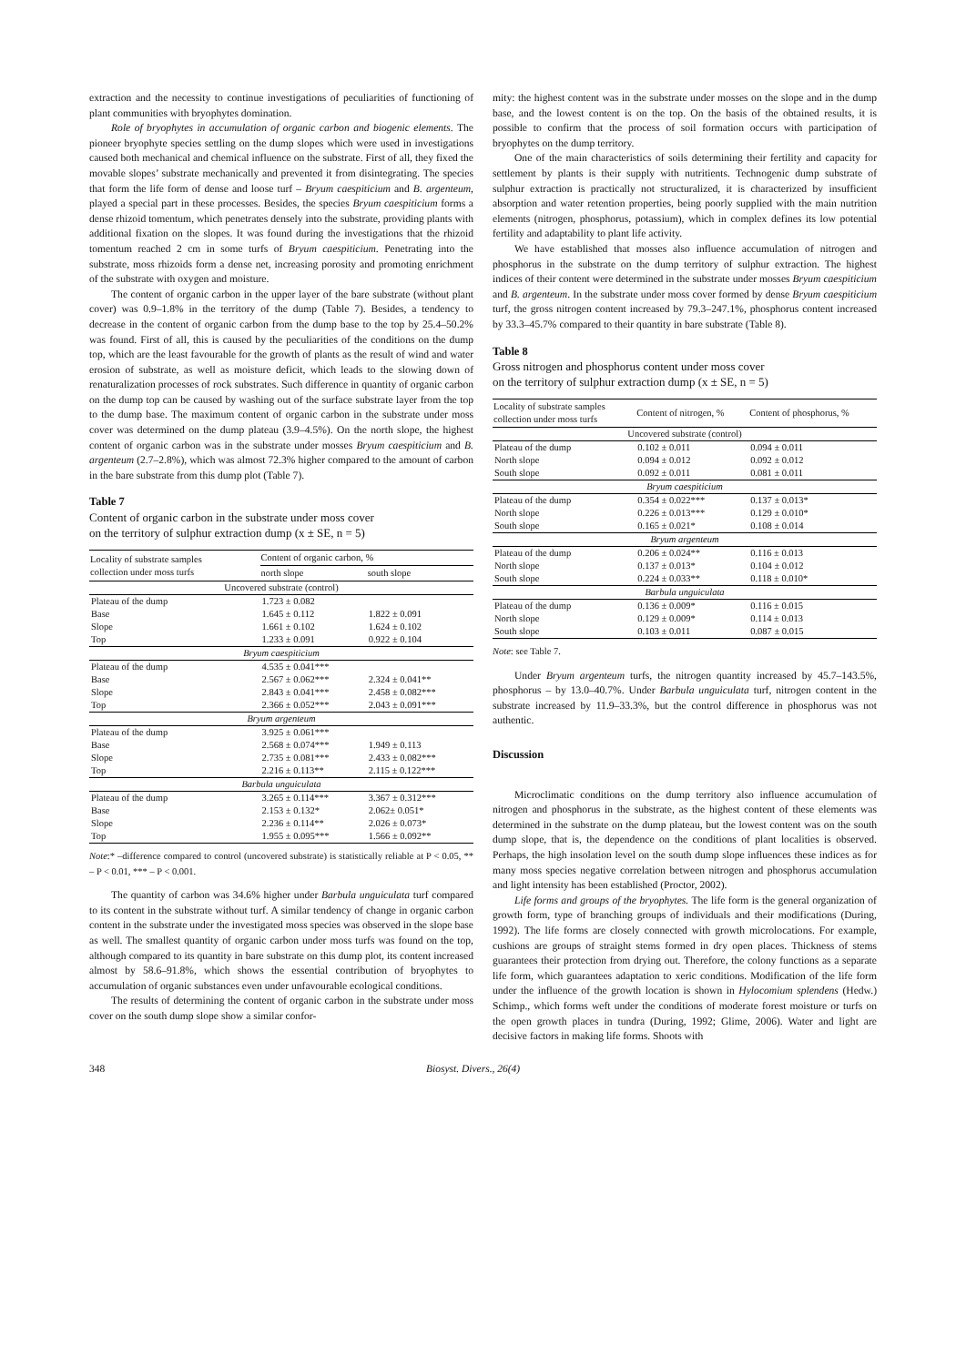extraction and the necessity to continue investigations of peculiarities of functioning of plant communities with bryophytes domination.
Role of bryophytes in accumulation of organic carbon and biogenic elements. The pioneer bryophyte species settling on the dump slopes which were used in investigations caused both mechanical and chemical influence on the substrate. First of all, they fixed the movable slopes’ substrate mechanically and prevented it from disintegrating. The species that form the life form of dense and loose turf – Bryum caespiticium and B. argenteum, played a special part in these processes. Besides, the species Bryum caespiticium forms a dense rhizoid tomentum, which penetrates densely into the substrate, providing plants with additional fixation on the slopes. It was found during the investigations that the rhizoid tomentum reached 2 cm in some turfs of Bryum caespiticium. Penetrating into the substrate, moss rhizoids form a dense net, increasing porosity and promoting enrichment of the substrate with oxygen and moisture.
The content of organic carbon in the upper layer of the bare substrate (without plant cover) was 0.9–1.8% in the territory of the dump (Table 7). Besides, a tendency to decrease in the content of organic carbon from the dump base to the top by 25.4–50.2% was found. First of all, this is caused by the peculiarities of the conditions on the dump top, which are the least favourable for the growth of plants as the result of wind and water erosion of substrate, as well as moisture deficit, which leads to the slowing down of renaturalization processes of rock substrates. Such difference in quantity of organic carbon on the dump top can be caused by washing out of the surface substrate layer from the top to the dump base. The maximum content of organic carbon in the substrate under moss cover was determined on the dump plateau (3.9–4.5%). On the north slope, the highest content of organic carbon was in the substrate under mosses Bryum caespiticium and B. argenteum (2.7–2.8%), which was almost 72.3% higher compared to the amount of carbon in the bare substrate from this dump plot (Table 7).
Table 7
Content of organic carbon in the substrate under moss cover
on the territory of sulphur extraction dump (x ± SE, n = 5)
| Locality of substrate samples collection under moss turfs | Content of organic carbon, % | |
| --- | --- | --- |
| | north slope | south slope |
| Uncovered substrate (control) | | |
| Plateau of the dump | 1.723 ± 0.082 | |
| Base | 1.645 ± 0.112 | 1.822 ± 0.091 |
| Slope | 1.661 ± 0.102 | 1.624 ± 0.102 |
| Top | 1.233 ± 0.091 | 0.922 ± 0.104 |
| Bryum caespiticium | | |
| Plateau of the dump | 4.535 ± 0.041*** | |
| Base | 2.567 ± 0.062*** | 2.324 ± 0.041** |
| Slope | 2.843 ± 0.041*** | 2.458 ± 0.082*** |
| Top | 2.366 ± 0.052*** | 2.043 ± 0.091*** |
| Bryum argenteum | | |
| Plateau of the dump | 3.925 ± 0.061*** | |
| Base | 2.568 ± 0.074*** | 1.949 ± 0.113 |
| Slope | 2.735 ± 0.081*** | 2.433 ± 0.082*** |
| Top | 2.216 ± 0.113** | 2.115 ± 0.122*** |
| Barbula unguiculata | | |
| Plateau of the dump | 3.265 ± 0.114*** | 3.367 ± 0.312*** |
| Base | 2.153 ± 0.132* | 2.062± 0.051* |
| Slope | 2.236 ± 0.114** | 2.026 ± 0.073* |
| Top | 1.955 ± 0.095*** | 1.566 ± 0.092** |
Note:* –difference compared to control (uncovered substrate) is statistically reliable at P < 0.05, ** – P < 0.01, *** – P < 0.001.
The quantity of carbon was 34.6% higher under Barbula unguiculata turf compared to its content in the substrate without turf. A similar tendency of change in organic carbon content in the substrate under the investigated moss species was observed in the slope base as well. The smallest quantity of organic carbon under moss turfs was found on the top, although compared to its quantity in bare substrate on this dump plot, its content increased almost by 58.6–91.8%, which shows the essential contribution of bryophytes to accumulation of organic substances even under unfavourable ecological conditions.
The results of determining the content of organic carbon in the substrate under moss cover on the south dump slope show a similar confor-
mity: the highest content was in the substrate under mosses on the slope and in the dump base, and the lowest content is on the top. On the basis of the obtained results, it is possible to confirm that the process of soil formation occurs with participation of bryophytes on the dump territory.
One of the main characteristics of soils determining their fertility and capacity for settlement by plants is their supply with nutritients. Technogenic dump substrate of sulphur extraction is practically not structuralized, it is characterized by insufficient absorption and water retention properties, being poorly supplied with the main nutrition elements (nitrogen, phosphorus, potassium), which in complex defines its low potential fertility and adaptability to plant life activity.
We have established that mosses also influence accumulation of nitrogen and phosphorus in the substrate on the dump territory of sulphur extraction. The highest indices of their content were determined in the substrate under mosses Bryum caespiticium and B. argenteum. In the substrate under moss cover formed by dense Bryum caespiticium turf, the gross nitrogen content increased by 79.3–247.1%, phosphorus content increased by 33.3–45.7% compared to their quantity in bare substrate (Table 8).
Table 8
Gross nitrogen and phosphorus content under moss cover
on the territory of sulphur extraction dump (x ± SE, n = 5)
| Locality of substrate samples collection under moss turfs | Content of nitrogen, % | Content of phosphorus, % |
| --- | --- | --- |
| Uncovered substrate (control) | | |
| Plateau of the dump | 0.102 ± 0.011 | 0.094 ± 0.011 |
| North slope | 0.094 ± 0.012 | 0.092 ± 0.012 |
| South slope | 0.092 ± 0.011 | 0.081 ± 0.011 |
| Bryum caespiticium | | |
| Plateau of the dump | 0.354 ± 0.022*** | 0.137 ± 0.013* |
| North slope | 0.226 ± 0.013*** | 0.129 ± 0.010* |
| South slope | 0.165 ± 0.021* | 0.108 ± 0.014 |
| Bryum argenteum | | |
| Plateau of the dump | 0.206 ± 0.024** | 0.116 ± 0.013 |
| North slope | 0.137 ± 0.013* | 0.104 ± 0.012 |
| South slope | 0.224 ± 0.033** | 0.118 ± 0.010* |
| Barbula unguiculata | | |
| Plateau of the dump | 0.136 ± 0.009* | 0.116 ± 0.015 |
| North slope | 0.129 ± 0.009* | 0.114 ± 0.013 |
| South slope | 0.103 ± 0.011 | 0.087 ± 0.015 |
Note: see Table 7.
Under Bryum argenteum turfs, the nitrogen quantity increased by 45.7–143.5%, phosphorus – by 13.0–40.7%. Under Barbula unguiculata turf, nitrogen content in the substrate increased by 11.9–33.3%, but the control difference in phosphorus was not authentic.
Discussion
Microclimatic conditions on the dump territory also influence accumulation of nitrogen and phosphorus in the substrate, as the highest content of these elements was determined in the substrate on the dump plateau, but the lowest content was on the south dump slope, that is, the dependence on the conditions of plant localities is observed. Perhaps, the high insolation level on the south dump slope influences these indices as for many moss species negative correlation between nitrogen and phosphorus accumulation and light intensity has been established (Proctor, 2002).
Life forms and groups of the bryophytes. The life form is the general organization of growth form, type of branching groups of individuals and their modifications (During, 1992). The life forms are closely connected with growth microlocations. For example, cushions are groups of straight stems formed in dry open places. Thickness of stems guarantees their protection from drying out. Therefore, the colony functions as a separate life form, which guarantees adaptation to xeric conditions. Modification of the life form under the influence of the growth location is shown in Hylocomium splendens (Hedw.) Schimp., which forms weft under the conditions of moderate forest moisture or turfs on the open growth places in tundra (During, 1992; Glime, 2006). Water and light are decisive factors in making life forms. Shoots with
348 Biosyst. Divers., 26(4)